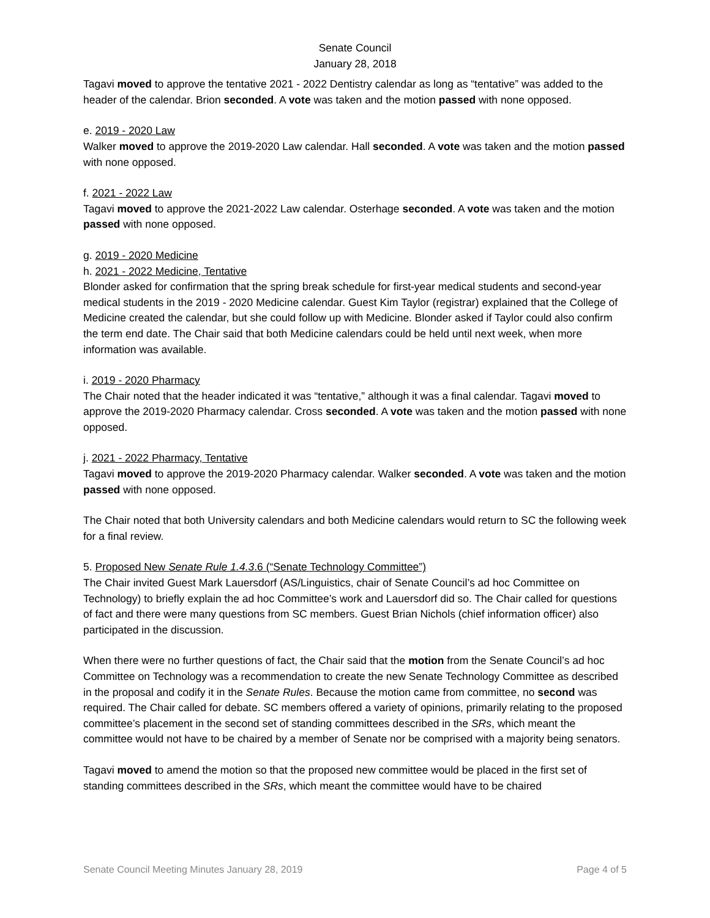Senate Council
January 28, 2018
Tagavi moved to approve the tentative 2021 - 2022 Dentistry calendar as long as “tentative” was added to the header of the calendar. Brion seconded. A vote was taken and the motion passed with none opposed.
e. 2019 - 2020 Law
Walker moved to approve the 2019-2020 Law calendar. Hall seconded. A vote was taken and the motion passed with none opposed.
f. 2021 - 2022 Law
Tagavi moved to approve the 2021-2022 Law calendar. Osterhage seconded. A vote was taken and the motion passed with none opposed.
g. 2019 - 2020 Medicine
h. 2021 - 2022 Medicine, Tentative
Blonder asked for confirmation that the spring break schedule for first-year medical students and second-year medical students in the 2019 - 2020 Medicine calendar. Guest Kim Taylor (registrar) explained that the College of Medicine created the calendar, but she could follow up with Medicine. Blonder asked if Taylor could also confirm the term end date. The Chair said that both Medicine calendars could be held until next week, when more information was available.
i. 2019 - 2020 Pharmacy
The Chair noted that the header indicated it was “tentative,” although it was a final calendar. Tagavi moved to approve the 2019-2020 Pharmacy calendar. Cross seconded. A vote was taken and the motion passed with none opposed.
j. 2021 - 2022 Pharmacy, Tentative
Tagavi moved to approve the 2019-2020 Pharmacy calendar. Walker seconded. A vote was taken and the motion passed with none opposed.
The Chair noted that both University calendars and both Medicine calendars would return to SC the following week for a final review.
5. Proposed New Senate Rule 1.4.3.6 (“Senate Technology Committee”)
The Chair invited Guest Mark Lauersdorf (AS/Linguistics, chair of Senate Council’s ad hoc Committee on Technology) to briefly explain the ad hoc Committee’s work and Lauersdorf did so. The Chair called for questions of fact and there were many questions from SC members. Guest Brian Nichols (chief information officer) also participated in the discussion.
When there were no further questions of fact, the Chair said that the motion from the Senate Council’s ad hoc Committee on Technology was a recommendation to create the new Senate Technology Committee as described in the proposal and codify it in the Senate Rules. Because the motion came from committee, no second was required. The Chair called for debate. SC members offered a variety of opinions, primarily relating to the proposed committee’s placement in the second set of standing committees described in the SRs, which meant the committee would not have to be chaired by a member of Senate nor be comprised with a majority being senators.
Tagavi moved to amend the motion so that the proposed new committee would be placed in the first set of standing committees described in the SRs, which meant the committee would have to be chaired
Senate Council Meeting Minutes January 28, 2019 Page 4 of 5